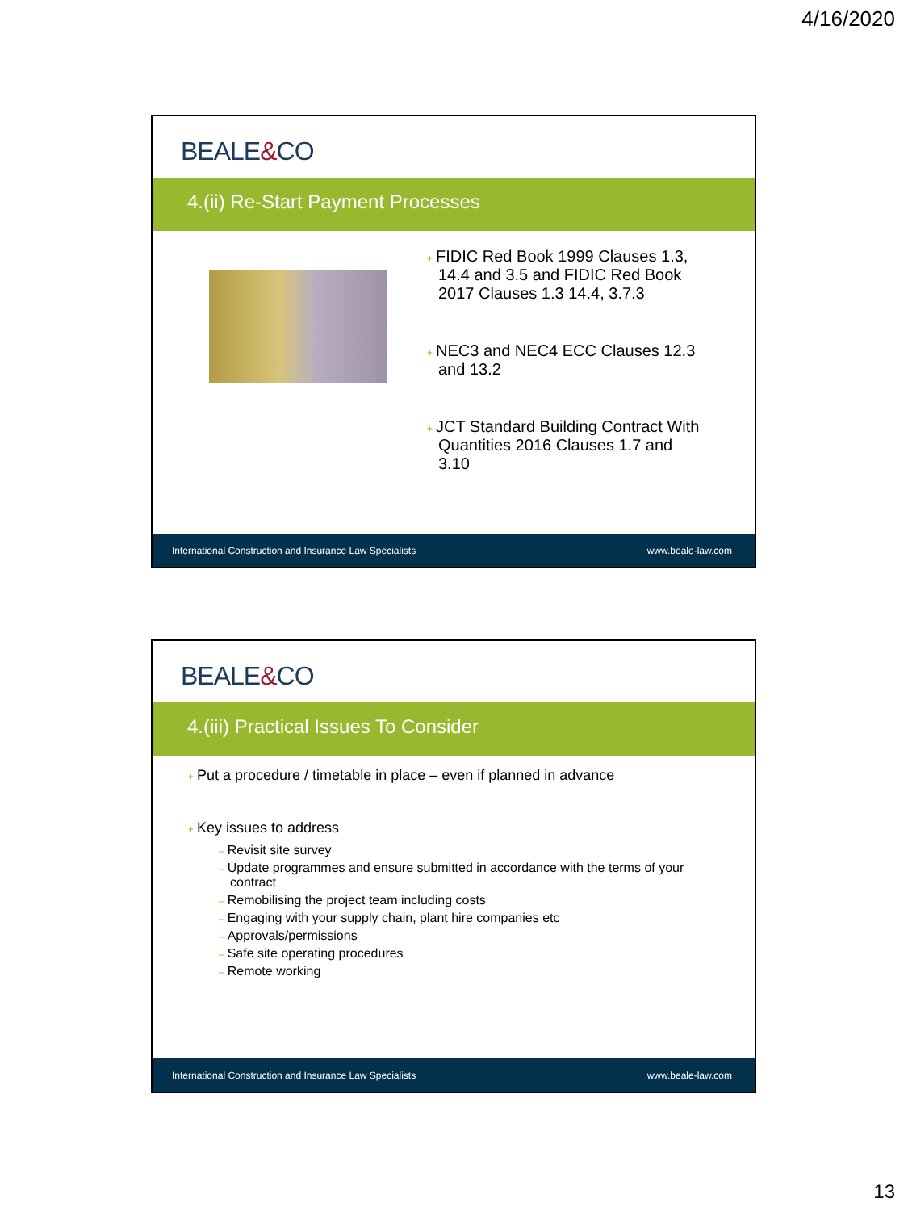4/16/2020
BEALE&CO
4.(ii) Re-Start Payment Processes
+ FIDIC Red Book 1999 Clauses 1.3, 14.4 and 3.5 and FIDIC Red Book 2017 Clauses 1.3 14.4, 3.7.3
+ NEC3 and NEC4 ECC Clauses 12.3 and 13.2
+ JCT Standard Building Contract With Quantities 2016 Clauses 1.7 and 3.10
International Construction and Insurance Law Specialists www.beale-law.com
BEALE&CO
4.(iii) Practical Issues To Consider
+ Put a procedure / timetable in place – even if planned in advance
+ Key issues to address
– Revisit site survey
– Update programmes and ensure submitted in accordance with the terms of your contract
– Remobilising the project team including costs
– Engaging with your supply chain, plant hire companies etc
– Approvals/permissions
– Safe site operating procedures
– Remote working
International Construction and Insurance Law Specialists www.beale-law.com
13